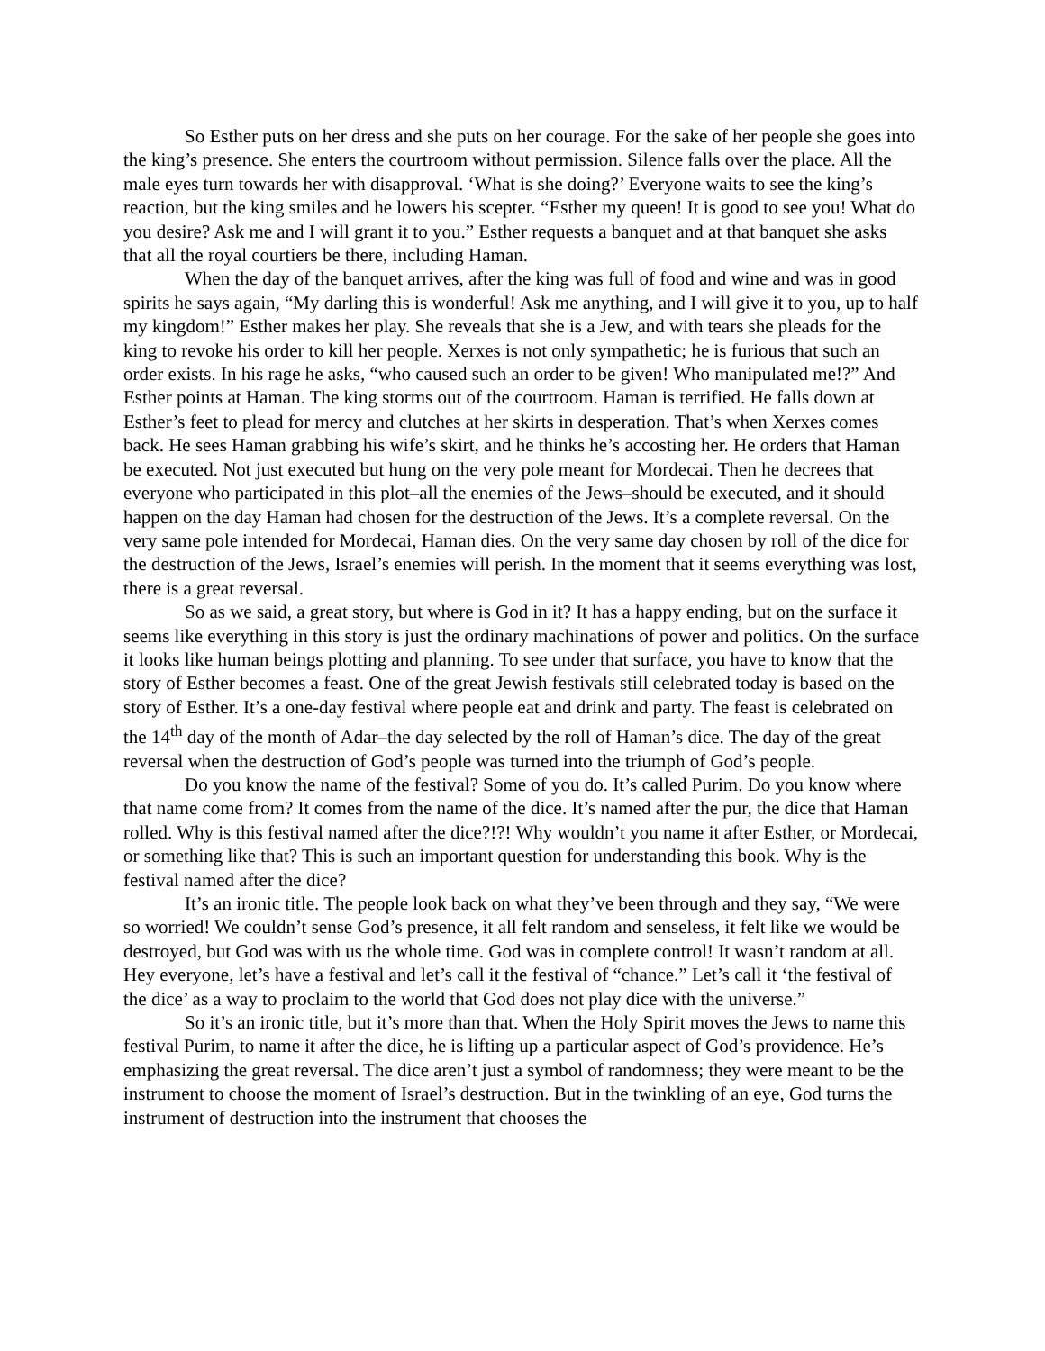So Esther puts on her dress and she puts on her courage. For the sake of her people she goes into the king’s presence. She enters the courtroom without permission. Silence falls over the place. All the male eyes turn towards her with disapproval. ‘What is she doing?’ Everyone waits to see the king’s reaction, but the king smiles and he lowers his scepter. “Esther my queen! It is good to see you! What do you desire? Ask me and I will grant it to you.” Esther requests a banquet and at that banquet she asks that all the royal courtiers be there, including Haman.
When the day of the banquet arrives, after the king was full of food and wine and was in good spirits he says again, “My darling this is wonderful! Ask me anything, and I will give it to you, up to half my kingdom!” Esther makes her play. She reveals that she is a Jew, and with tears she pleads for the king to revoke his order to kill her people. Xerxes is not only sympathetic; he is furious that such an order exists. In his rage he asks, “who caused such an order to be given! Who manipulated me!?” And Esther points at Haman. The king storms out of the courtroom. Haman is terrified. He falls down at Esther’s feet to plead for mercy and clutches at her skirts in desperation. That’s when Xerxes comes back. He sees Haman grabbing his wife’s skirt, and he thinks he’s accosting her. He orders that Haman be executed. Not just executed but hung on the very pole meant for Mordecai. Then he decrees that everyone who participated in this plot–all the enemies of the Jews–should be executed, and it should happen on the day Haman had chosen for the destruction of the Jews. It’s a complete reversal. On the very same pole intended for Mordecai, Haman dies. On the very same day chosen by roll of the dice for the destruction of the Jews, Israel’s enemies will perish. In the moment that it seems everything was lost, there is a great reversal.
So as we said, a great story, but where is God in it? It has a happy ending, but on the surface it seems like everything in this story is just the ordinary machinations of power and politics. On the surface it looks like human beings plotting and planning. To see under that surface, you have to know that the story of Esther becomes a feast. One of the great Jewish festivals still celebrated today is based on the story of Esther. It’s a one-day festival where people eat and drink and party. The feast is celebrated on the 14<sup>th</sup> day of the month of Adar–the day selected by the roll of Haman’s dice. The day of the great reversal when the destruction of God’s people was turned into the triumph of God’s people.
Do you know the name of the festival? Some of you do. It’s called Purim. Do you know where that name come from? It comes from the name of the dice. It’s named after the pur, the dice that Haman rolled. Why is this festival named after the dice?!?! Why wouldn’t you name it after Esther, or Mordecai, or something like that? This is such an important question for understanding this book. Why is the festival named after the dice?
It’s an ironic title. The people look back on what they’ve been through and they say, “We were so worried! We couldn’t sense God’s presence, it all felt random and senseless, it felt like we would be destroyed, but God was with us the whole time. God was in complete control! It wasn’t random at all. Hey everyone, let’s have a festival and let’s call it the festival of “chance.” Let’s call it ‘the festival of the dice’ as a way to proclaim to the world that God does not play dice with the universe.”
So it’s an ironic title, but it’s more than that. When the Holy Spirit moves the Jews to name this festival Purim, to name it after the dice, he is lifting up a particular aspect of God’s providence. He’s emphasizing the great reversal. The dice aren’t just a symbol of randomness; they were meant to be the instrument to choose the moment of Israel’s destruction. But in the twinkling of an eye, God turns the instrument of destruction into the instrument that chooses the